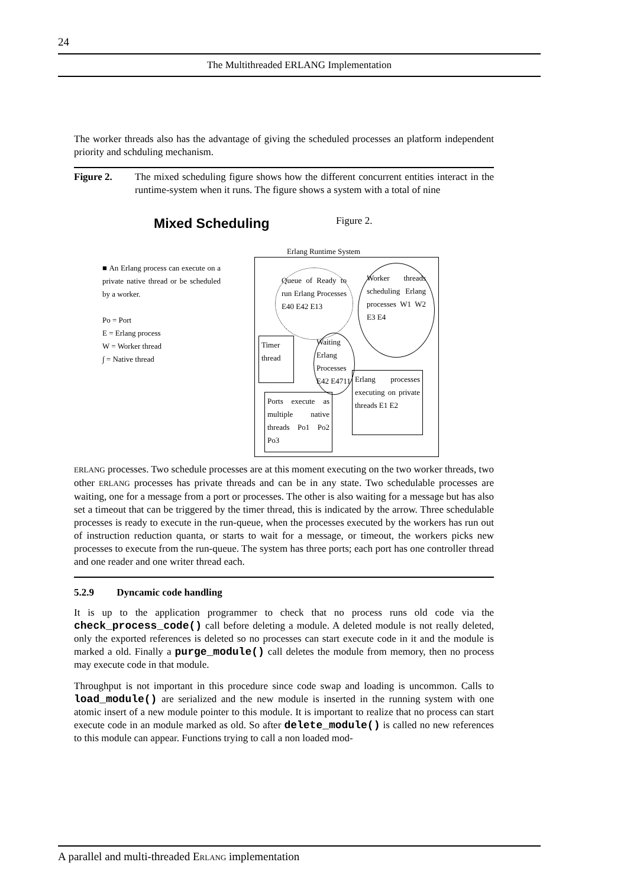24
The Multithreaded ERLANG Implementation
The worker threads also has the advantage of giving the scheduled processes an platform independent priority and schduling mechanism.
Figure 2. The mixed scheduling figure shows how the different concurrent entities interact in the runtime-system when it runs. The figure shows a system with a total of nine
Mixed Scheduling Figure 2.
Erlang Runtime System
■ An Erlang process can execute on a private native thread or be scheduled by a worker.
Po = Port
E = Erlang process
W = Worker thread
∫ = Native thread
Queue of Ready to run Erlang Processes E40 E42 E13
Worker threads scheduling Erlang processes W1 W2 E3 E4
Timer thread
Waiting Erlang Processes E42 E4711
Ports execute as multiple native threads Po1 Po2 Po3
Erlang processes executing on private threads E1 E2
ERLANG processes. Two schedule processes are at this moment executing on the two worker threads, two other ERLANG processes has private threads and can be in any state. Two schedulable processes are waiting, one for a message from a port or processes. The other is also waiting for a message but has also set a timeout that can be triggered by the timer thread, this is indicated by the arrow. Three schedulable processes is ready to execute in the run-queue, when the processes executed by the workers has run out of instruction reduction quanta, or starts to wait for a message, or timeout, the workers picks new processes to execute from the run-queue. The system has three ports; each port has one controller thread and one reader and one writer thread each.
5.2.9 Dyncamic code handling
It is up to the application programmer to check that no process runs old code via the check_process_code() call before deleting a module. A deleted module is not really deleted, only the exported references is deleted so no processes can start execute code in it and the module is marked a old. Finally a purge_module() call deletes the module from memory, then no process may execute code in that module.
Throughput is not important in this procedure since code swap and loading is uncommon. Calls to load_module() are serialized and the new module is inserted in the running system with one atomic insert of a new module pointer to this module. It is important to realize that no process can start execute code in an module marked as old. So after delete_module() is called no new references to this module can appear. Functions trying to call a non loaded mod-
A parallel and multi-threaded ERLANG implementation